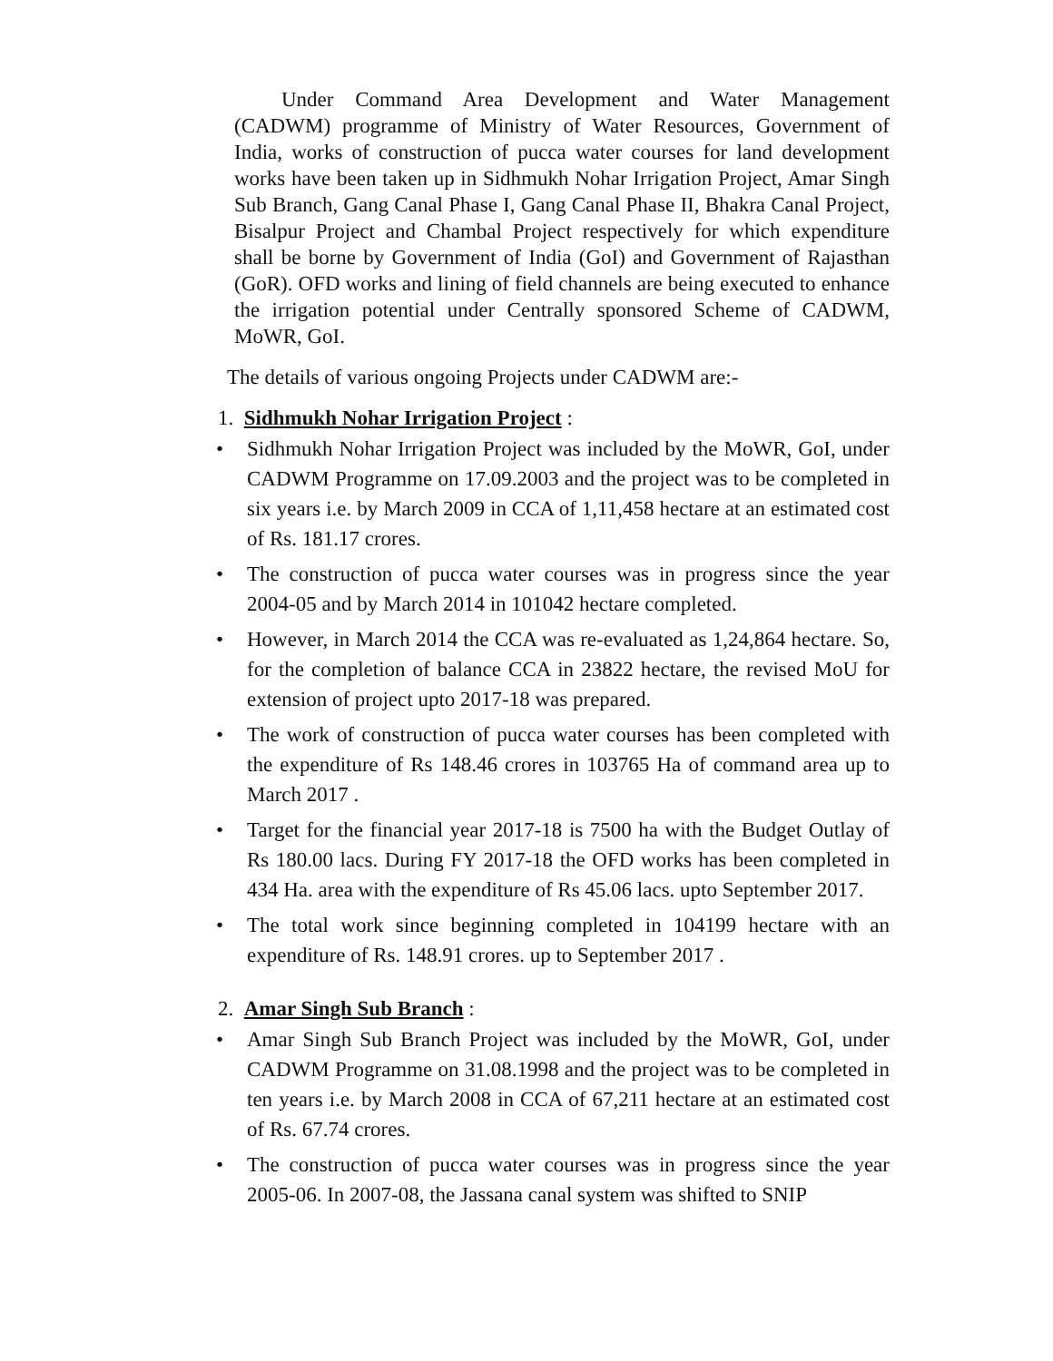Under Command Area Development and Water Management (CADWM) programme of Ministry of Water Resources, Government of India, works of construction of pucca water courses for land development works have been taken up in Sidhmukh Nohar Irrigation Project, Amar Singh Sub Branch, Gang Canal Phase I, Gang Canal Phase II, Bhakra Canal Project, Bisalpur Project and Chambal Project respectively for which expenditure shall be borne by Government of India (GoI) and Government of Rajasthan (GoR). OFD works and lining of field channels are being executed to enhance the irrigation potential under Centrally sponsored Scheme of CADWM, MoWR, GoI.
The details of various ongoing Projects under CADWM are:-
1. Sidhmukh Nohar Irrigation Project :
• Sidhmukh Nohar Irrigation Project was included by the MoWR, GoI, under CADWM Programme on 17.09.2003 and the project was to be completed in six years i.e. by March 2009 in CCA of 1,11,458 hectare at an estimated cost of Rs. 181.17 crores.
• The construction of pucca water courses was in progress since the year 2004-05 and by March 2014 in 101042 hectare completed.
• However, in March 2014 the CCA was re-evaluated as 1,24,864 hectare. So, for the completion of balance CCA in 23822 hectare, the revised MoU for extension of project upto 2017-18 was prepared.
• The work of construction of pucca water courses has been completed with the expenditure of Rs 148.46 crores in 103765 Ha of command area up to March 2017 .
• Target for the financial year 2017-18 is 7500 ha with the Budget Outlay of Rs 180.00 lacs. During FY 2017-18 the OFD works has been completed in 434 Ha. area with the expenditure of Rs 45.06 lacs. upto September 2017.
• The total work since beginning completed in 104199 hectare with an expenditure of Rs. 148.91 crores. up to September 2017 .
2. Amar Singh Sub Branch :
• Amar Singh Sub Branch Project was included by the MoWR, GoI, under CADWM Programme on 31.08.1998 and the project was to be completed in ten years i.e. by March 2008 in CCA of 67,211 hectare at an estimated cost of Rs. 67.74 crores.
• The construction of pucca water courses was in progress since the year 2005-06. In 2007-08, the Jassana canal system was shifted to SNIP